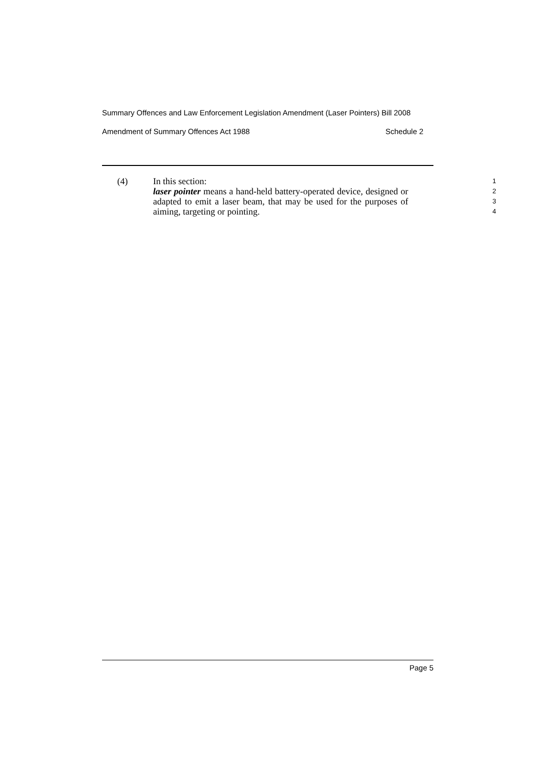Summary Offences and Law Enforcement Legislation Amendment (Laser Pointers) Bill 2008
Amendment of Summary Offences Act 1988 Schedule 2
(4) In this section:
1
laser pointer means a hand-held battery-operated device, designed or adapted to emit a laser beam, that may be used for the purposes of aiming, targeting or pointing.
2
3
4
Page 5